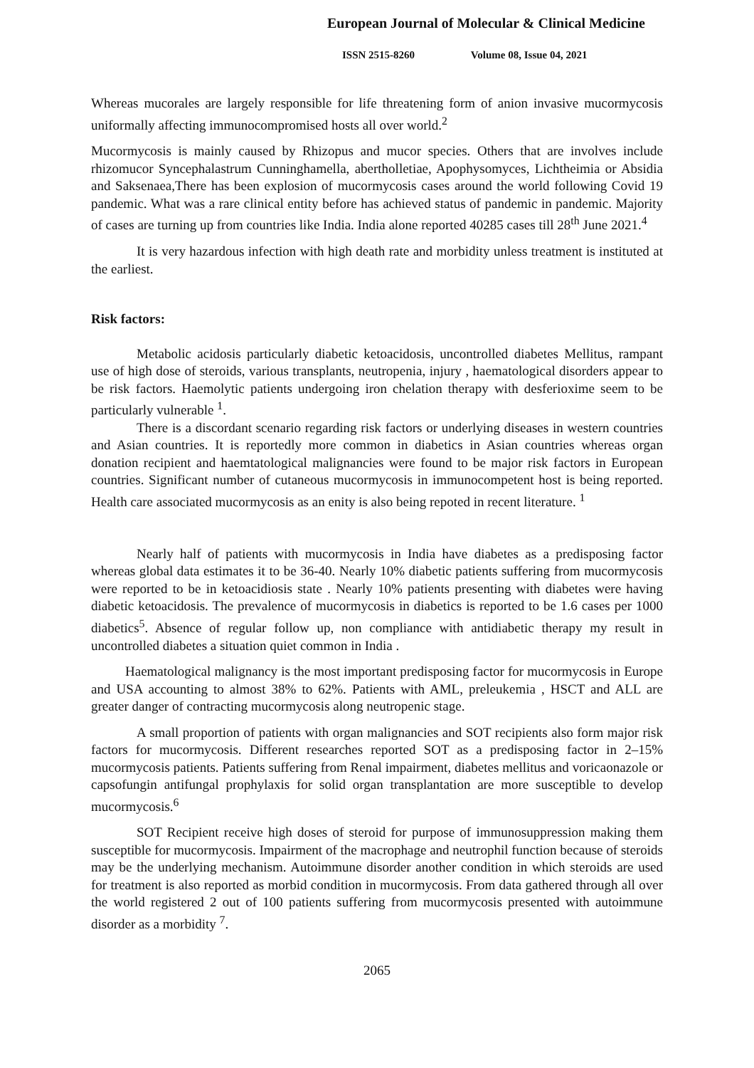European Journal of Molecular & Clinical Medicine
ISSN 2515-8260 Volume 08, Issue 04, 2021
Whereas mucorales are largely responsible for life threatening form of anion invasive mucormycosis uniformally affecting immunocompromised hosts all over world.<sup>2</sup>
Mucormycosis is mainly caused by Rhizopus and mucor species. Others that are involves include rhizomucor Syncephalastrum Cunninghamella, abertholletiae, Apophysomyces, Lichtheimia or Absidia and Saksenaea,There has been explosion of mucormycosis cases around the world following Covid 19 pandemic. What was a rare clinical entity before has achieved status of pandemic in pandemic. Majority of cases are turning up from countries like India. India alone reported 40285 cases till 28<sup>th</sup> June 2021.<sup>4</sup>
It is very hazardous infection with high death rate and morbidity unless treatment is instituted at the earliest.
Risk factors:
Metabolic acidosis particularly diabetic ketoacidosis, uncontrolled diabetes Mellitus, rampant use of high dose of steroids, various transplants, neutropenia, injury , haematological disorders appear to be risk factors. Haemolytic patients undergoing iron chelation therapy with desferioxime seem to be particularly vulnerable <sup>1</sup>.
There is a discordant scenario regarding risk factors or underlying diseases in western countries and Asian countries. It is reportedly more common in diabetics in Asian countries whereas organ donation recipient and haemtatological malignancies were found to be major risk factors in European countries. Significant number of cutaneous mucormycosis in immunocompetent host is being reported. Health care associated mucormycosis as an enity is also being repoted in recent literature. <sup>1</sup>
Nearly half of patients with mucormycosis in India have diabetes as a predisposing factor whereas global data estimates it to be 36-40. Nearly 10% diabetic patients suffering from mucormycosis were reported to be in ketoacidiosis state . Nearly 10% patients presenting with diabetes were having diabetic ketoacidosis. The prevalence of mucormycosis in diabetics is reported to be 1.6 cases per 1000 diabetics<sup>5</sup>. Absence of regular follow up, non compliance with antidiabetic therapy my result in uncontrolled diabetes a situation quiet common in India .
Haematological malignancy is the most important predisposing factor for mucormycosis in Europe and USA accounting to almost 38% to 62%. Patients with AML, preleukemia , HSCT and ALL are greater danger of contracting mucormycosis along neutropenic stage.
A small proportion of patients with organ malignancies and SOT recipients also form major risk factors for mucormycosis. Different researches reported SOT as a predisposing factor in 2–15% mucormycosis patients. Patients suffering from Renal impairment, diabetes mellitus and voricaonazole or capsofungin antifungal prophylaxis for solid organ transplantation are more susceptible to develop mucormycosis.<sup>6</sup>
SOT Recipient receive high doses of steroid for purpose of immunosuppression making them susceptible for mucormycosis. Impairment of the macrophage and neutrophil function because of steroids may be the underlying mechanism. Autoimmune disorder another condition in which steroids are used for treatment is also reported as morbid condition in mucormycosis. From data gathered through all over the world registered 2 out of 100 patients suffering from mucormycosis presented with autoimmune disorder as a morbidity <sup>7</sup>.
2065